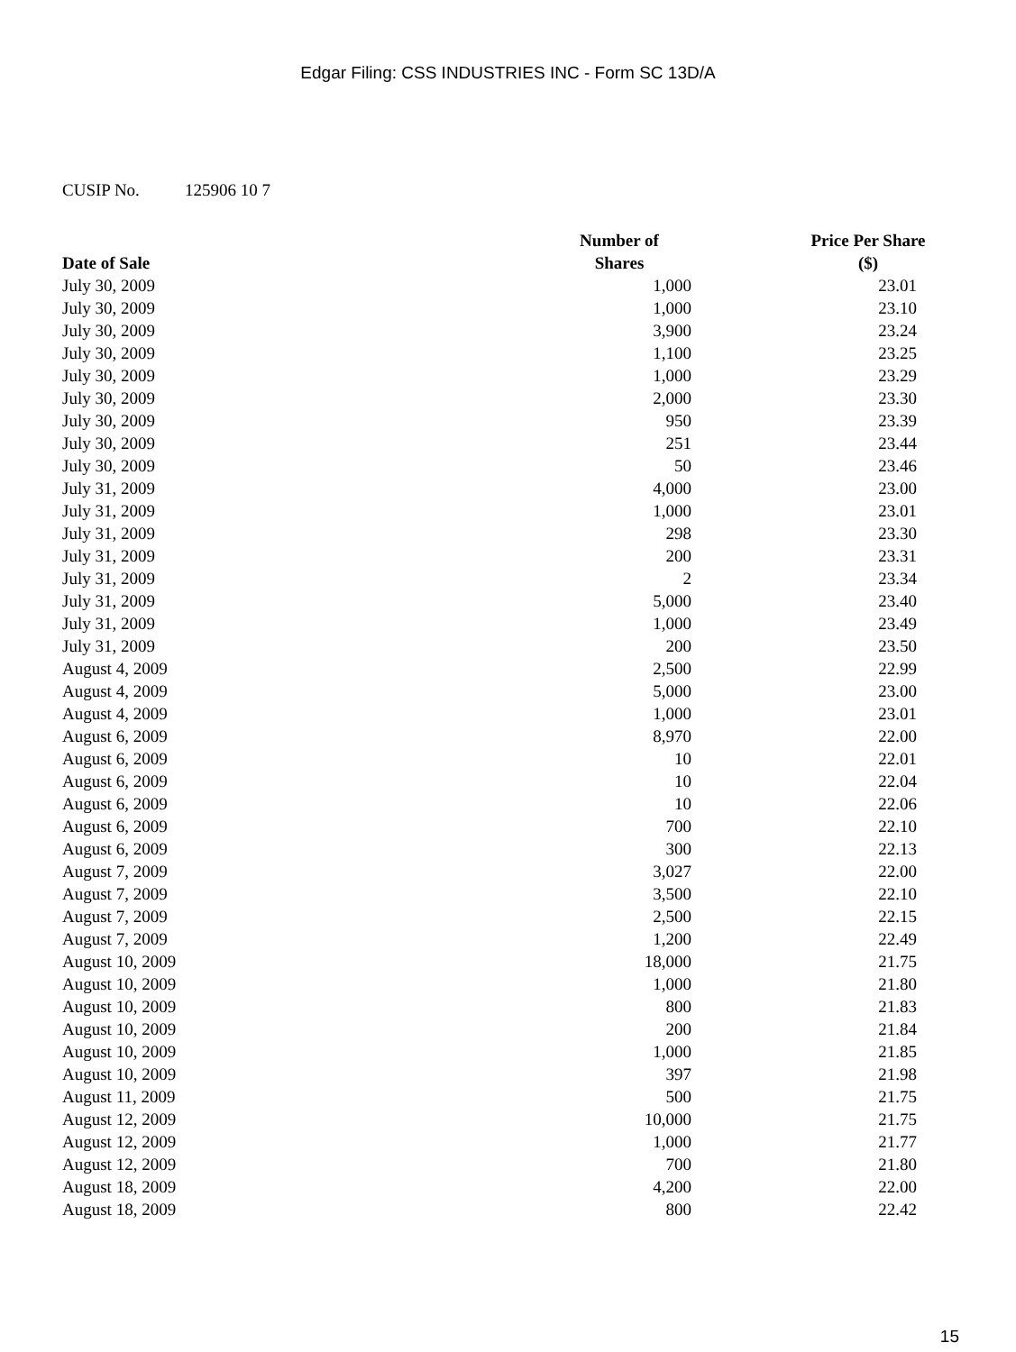Edgar Filing: CSS INDUSTRIES INC - Form SC 13D/A
CUSIP No. 125906 10 7
| Date of Sale | Number of Shares | Price Per Share ($) |
| --- | --- | --- |
| July 30, 2009 | 1,000 | 23.01 |
| July 30, 2009 | 1,000 | 23.10 |
| July 30, 2009 | 3,900 | 23.24 |
| July 30, 2009 | 1,100 | 23.25 |
| July 30, 2009 | 1,000 | 23.29 |
| July 30, 2009 | 2,000 | 23.30 |
| July 30, 2009 | 950 | 23.39 |
| July 30, 2009 | 251 | 23.44 |
| July 30, 2009 | 50 | 23.46 |
| July 31, 2009 | 4,000 | 23.00 |
| July 31, 2009 | 1,000 | 23.01 |
| July 31, 2009 | 298 | 23.30 |
| July 31, 2009 | 200 | 23.31 |
| July 31, 2009 | 2 | 23.34 |
| July 31, 2009 | 5,000 | 23.40 |
| July 31, 2009 | 1,000 | 23.49 |
| July 31, 2009 | 200 | 23.50 |
| August 4, 2009 | 2,500 | 22.99 |
| August 4, 2009 | 5,000 | 23.00 |
| August 4, 2009 | 1,000 | 23.01 |
| August 6, 2009 | 8,970 | 22.00 |
| August 6, 2009 | 10 | 22.01 |
| August 6, 2009 | 10 | 22.04 |
| August 6, 2009 | 10 | 22.06 |
| August 6, 2009 | 700 | 22.10 |
| August 6, 2009 | 300 | 22.13 |
| August 7, 2009 | 3,027 | 22.00 |
| August 7, 2009 | 3,500 | 22.10 |
| August 7, 2009 | 2,500 | 22.15 |
| August 7, 2009 | 1,200 | 22.49 |
| August 10, 2009 | 18,000 | 21.75 |
| August 10, 2009 | 1,000 | 21.80 |
| August 10, 2009 | 800 | 21.83 |
| August 10, 2009 | 200 | 21.84 |
| August 10, 2009 | 1,000 | 21.85 |
| August 10, 2009 | 397 | 21.98 |
| August 11, 2009 | 500 | 21.75 |
| August 12, 2009 | 10,000 | 21.75 |
| August 12, 2009 | 1,000 | 21.77 |
| August 12, 2009 | 700 | 21.80 |
| August 18, 2009 | 4,200 | 22.00 |
| August 18, 2009 | 800 | 22.42 |
15